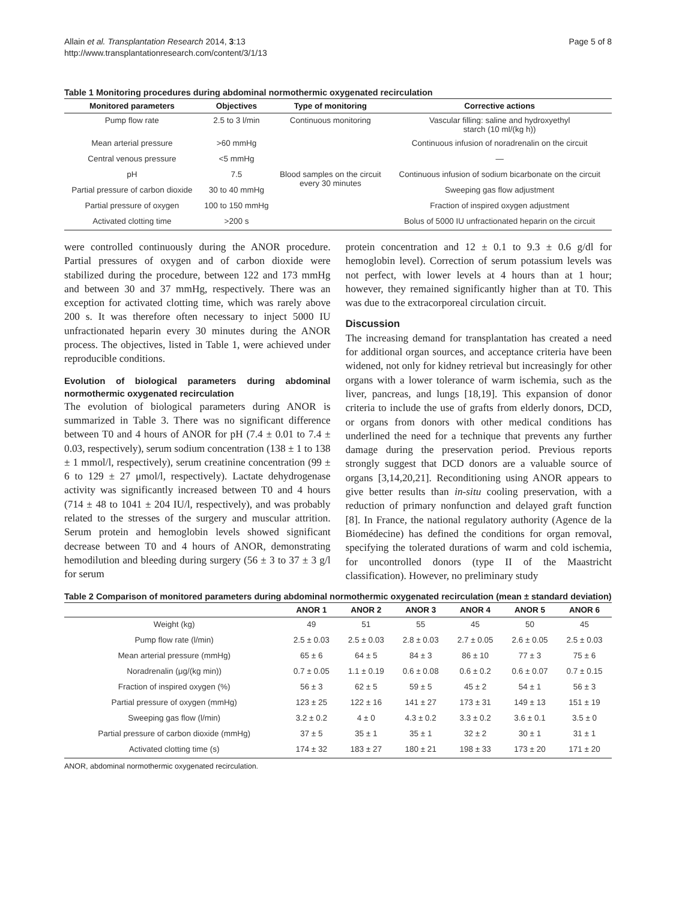Allain et al. Transplantation Research 2014, 3:13
http://www.transplantationresearch.com/content/3/1/13
Page 5 of 8
Table 1 Monitoring procedures during abdominal normothermic oxygenated recirculation
| Monitored parameters | Objectives | Type of monitoring | Corrective actions |
| --- | --- | --- | --- |
| Pump flow rate | 2.5 to 3 l/min | Continuous monitoring | Vascular filling: saline and hydroxyethyl starch (10 ml/(kg h)) |
| Mean arterial pressure | >60 mmHg | | Continuous infusion of noradrenalin on the circuit |
| Central venous pressure | <5 mmHg | | — |
| pH | 7.5 | Blood samples on the circuit every 30 minutes | Continuous infusion of sodium bicarbonate on the circuit |
| Partial pressure of carbon dioxide | 30 to 40 mmHg | | Sweeping gas flow adjustment |
| Partial pressure of oxygen | 100 to 150 mmHg | | Fraction of inspired oxygen adjustment |
| Activated clotting time | >200 s | | Bolus of 5000 IU unfractionated heparin on the circuit |
were controlled continuously during the ANOR procedure. Partial pressures of oxygen and of carbon dioxide were stabilized during the procedure, between 122 and 173 mmHg and between 30 and 37 mmHg, respectively. There was an exception for activated clotting time, which was rarely above 200 s. It was therefore often necessary to inject 5000 IU unfractionated heparin every 30 minutes during the ANOR process. The objectives, listed in Table 1, were achieved under reproducible conditions.
Evolution of biological parameters during abdominal normothermic oxygenated recirculation
The evolution of biological parameters during ANOR is summarized in Table 3. There was no significant difference between T0 and 4 hours of ANOR for pH (7.4 ± 0.01 to 7.4 ± 0.03, respectively), serum sodium concentration (138 ± 1 to 138 ± 1 mmol/l, respectively), serum creatinine concentration (99 ± 6 to 129 ± 27 μmol/l, respectively). Lactate dehydrogenase activity was significantly increased between T0 and 4 hours (714 ± 48 to 1041 ± 204 IU/l, respectively), and was probably related to the stresses of the surgery and muscular attrition. Serum protein and hemoglobin levels showed significant decrease between T0 and 4 hours of ANOR, demonstrating hemodilution and bleeding during surgery (56 ± 3 to 37 ± 3 g/l for serum
protein concentration and 12 ± 0.1 to 9.3 ± 0.6 g/dl for hemoglobin level). Correction of serum potassium levels was not perfect, with lower levels at 4 hours than at 1 hour; however, they remained significantly higher than at T0. This was due to the extracorporeal circulation circuit.
Discussion
The increasing demand for transplantation has created a need for additional organ sources, and acceptance criteria have been widened, not only for kidney retrieval but increasingly for other organs with a lower tolerance of warm ischemia, such as the liver, pancreas, and lungs [18,19]. This expansion of donor criteria to include the use of grafts from elderly donors, DCD, or organs from donors with other medical conditions has underlined the need for a technique that prevents any further damage during the preservation period. Previous reports strongly suggest that DCD donors are a valuable source of organs [3,14,20,21]. Reconditioning using ANOR appears to give better results than in-situ cooling preservation, with a reduction of primary nonfunction and delayed graft function [8]. In France, the national regulatory authority (Agence de la Biomédecine) has defined the conditions for organ removal, specifying the tolerated durations of warm and cold ischemia, for uncontrolled donors (type II of the Maastricht classification). However, no preliminary study
Table 2 Comparison of monitored parameters during abdominal normothermic oxygenated recirculation (mean ± standard deviation)
| | ANOR 1 | ANOR 2 | ANOR 3 | ANOR 4 | ANOR 5 | ANOR 6 |
| --- | --- | --- | --- | --- | --- | --- |
| Weight (kg) | 49 | 51 | 55 | 45 | 50 | 45 |
| Pump flow rate (l/min) | 2.5 ± 0.03 | 2.5 ± 0.03 | 2.8 ± 0.03 | 2.7 ± 0.05 | 2.6 ± 0.05 | 2.5 ± 0.03 |
| Mean arterial pressure (mmHg) | 65 ± 6 | 64 ± 5 | 84 ± 3 | 86 ± 10 | 77 ± 3 | 75 ± 6 |
| Noradrenalin (μg/(kg min)) | 0.7 ± 0.05 | 1.1 ± 0.19 | 0.6 ± 0.08 | 0.6 ± 0.2 | 0.6 ± 0.07 | 0.7 ± 0.15 |
| Fraction of inspired oxygen (%) | 56 ± 3 | 62 ± 5 | 59 ± 5 | 45 ± 2 | 54 ± 1 | 56 ± 3 |
| Partial pressure of oxygen (mmHg) | 123 ± 25 | 122 ± 16 | 141 ± 27 | 173 ± 31 | 149 ± 13 | 151 ± 19 |
| Sweeping gas flow (l/min) | 3.2 ± 0.2 | 4 ± 0 | 4.3 ± 0.2 | 3.3 ± 0.2 | 3.6 ± 0.1 | 3.5 ± 0 |
| Partial pressure of carbon dioxide (mmHg) | 37 ± 5 | 35 ± 1 | 35 ± 1 | 32 ± 2 | 30 ± 1 | 31 ± 1 |
| Activated clotting time (s) | 174 ± 32 | 183 ± 27 | 180 ± 21 | 198 ± 33 | 173 ± 20 | 171 ± 20 |
ANOR, abdominal normothermic oxygenated recirculation.